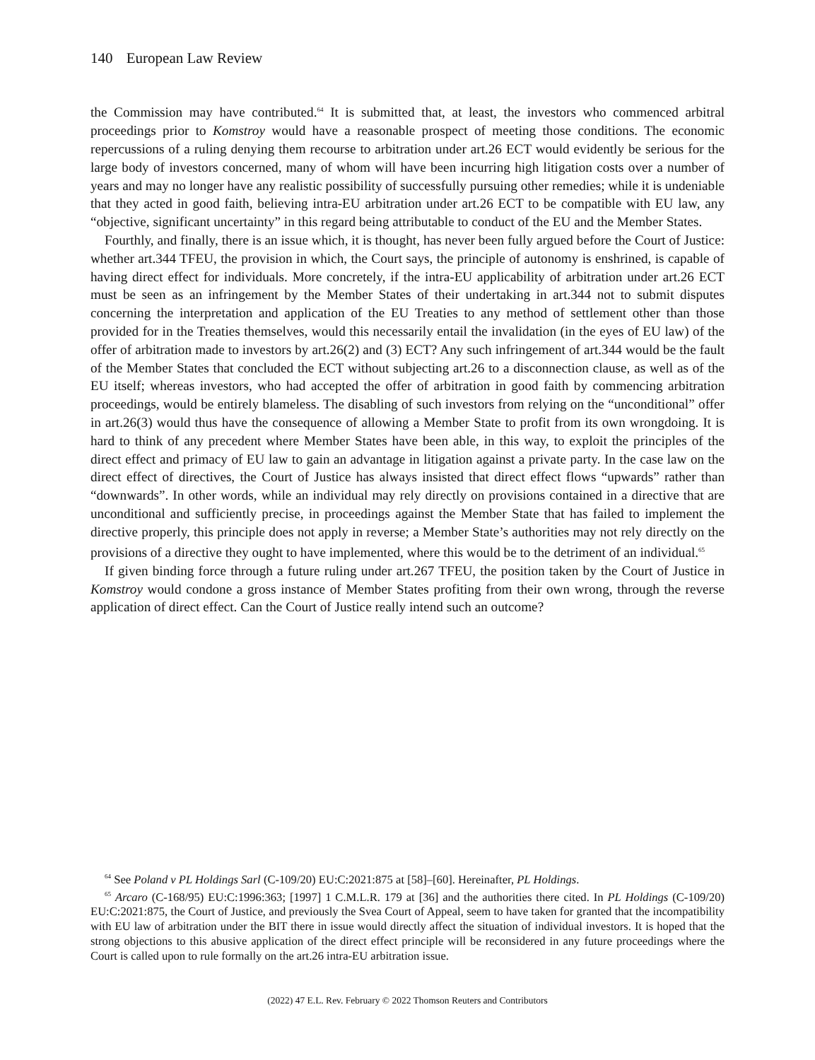140 European Law Review
the Commission may have contributed.<sup>64</sup> It is submitted that, at least, the investors who commenced arbitral proceedings prior to Komstroy would have a reasonable prospect of meeting those conditions. The economic repercussions of a ruling denying them recourse to arbitration under art.26 ECT would evidently be serious for the large body of investors concerned, many of whom will have been incurring high litigation costs over a number of years and may no longer have any realistic possibility of successfully pursuing other remedies; while it is undeniable that they acted in good faith, believing intra-EU arbitration under art.26 ECT to be compatible with EU law, any “objective, significant uncertainty” in this regard being attributable to conduct of the EU and the Member States.
Fourthly, and finally, there is an issue which, it is thought, has never been fully argued before the Court of Justice: whether art.344 TFEU, the provision in which, the Court says, the principle of autonomy is enshrined, is capable of having direct effect for individuals. More concretely, if the intra-EU applicability of arbitration under art.26 ECT must be seen as an infringement by the Member States of their undertaking in art.344 not to submit disputes concerning the interpretation and application of the EU Treaties to any method of settlement other than those provided for in the Treaties themselves, would this necessarily entail the invalidation (in the eyes of EU law) of the offer of arbitration made to investors by art.26(2) and (3) ECT? Any such infringement of art.344 would be the fault of the Member States that concluded the ECT without subjecting art.26 to a disconnection clause, as well as of the EU itself; whereas investors, who had accepted the offer of arbitration in good faith by commencing arbitration proceedings, would be entirely blameless. The disabling of such investors from relying on the “unconditional” offer in art.26(3) would thus have the consequence of allowing a Member State to profit from its own wrongdoing. It is hard to think of any precedent where Member States have been able, in this way, to exploit the principles of the direct effect and primacy of EU law to gain an advantage in litigation against a private party. In the case law on the direct effect of directives, the Court of Justice has always insisted that direct effect flows “upwards” rather than “downwards”. In other words, while an individual may rely directly on provisions contained in a directive that are unconditional and sufficiently precise, in proceedings against the Member State that has failed to implement the directive properly, this principle does not apply in reverse; a Member State’s authorities may not rely directly on the provisions of a directive they ought to have implemented, where this would be to the detriment of an individual.<sup>65</sup>
If given binding force through a future ruling under art.267 TFEU, the position taken by the Court of Justice in Komstroy would condone a gross instance of Member States profiting from their own wrong, through the reverse application of direct effect. Can the Court of Justice really intend such an outcome?
<sup>64</sup> See Poland v PL Holdings Sarl (C-109/20) EU:C:2021:875 at [58]–[60]. Hereinafter, PL Holdings.
<sup>65</sup> Arcaro (C-168/95) EU:C:1996:363; [1997] 1 C.M.L.R. 179 at [36] and the authorities there cited. In PL Holdings (C-109/20) EU:C:2021:875, the Court of Justice, and previously the Svea Court of Appeal, seem to have taken for granted that the incompatibility with EU law of arbitration under the BIT there in issue would directly affect the situation of individual investors. It is hoped that the strong objections to this abusive application of the direct effect principle will be reconsidered in any future proceedings where the Court is called upon to rule formally on the art.26 intra-EU arbitration issue.
(2022) 47 E.L. Rev. February © 2022 Thomson Reuters and Contributors